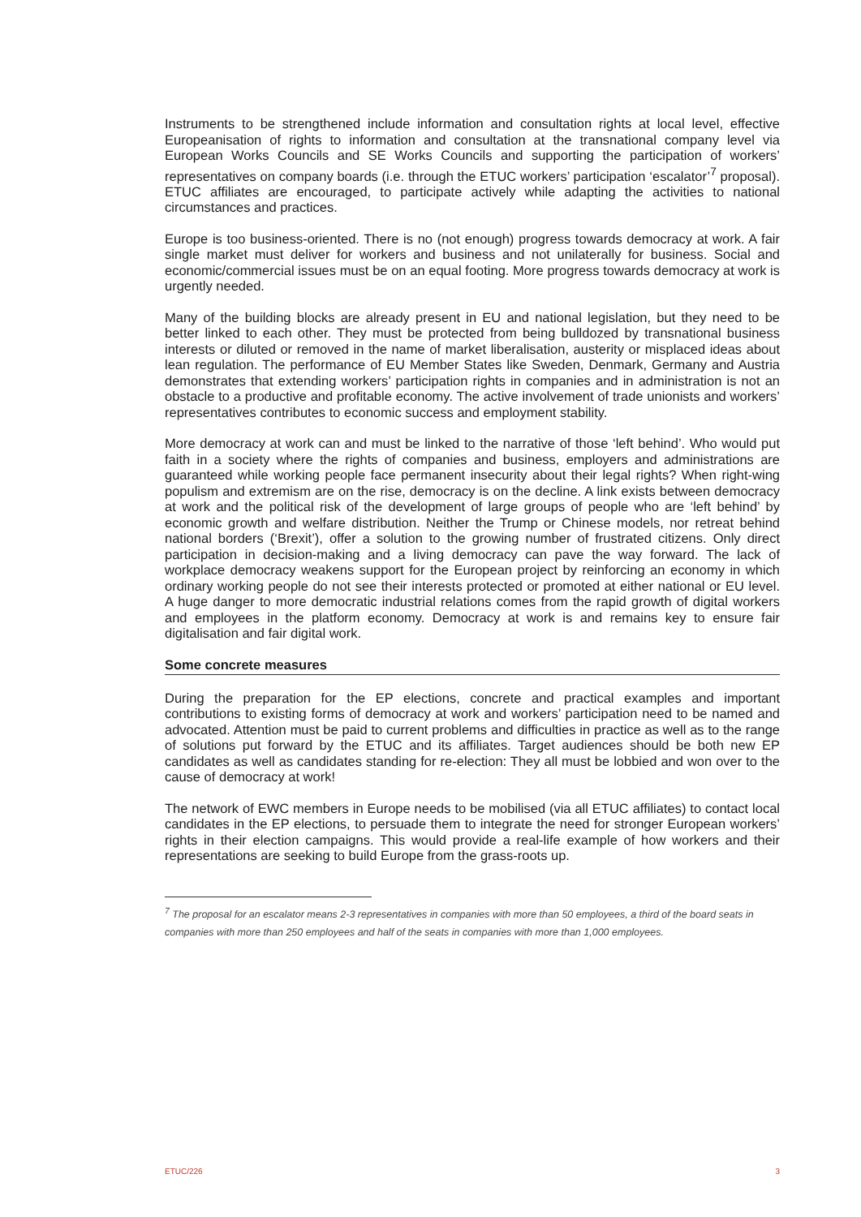Instruments to be strengthened include information and consultation rights at local level, effective Europeanisation of rights to information and consultation at the transnational company level via European Works Councils and SE Works Councils and supporting the participation of workers’ representatives on company boards (i.e. through the ETUC workers’ participation ‘escalator’<sup>7</sup> proposal). ETUC affiliates are encouraged, to participate actively while adapting the activities to national circumstances and practices.
Europe is too business-oriented. There is no (not enough) progress towards democracy at work. A fair single market must deliver for workers and business and not unilaterally for business. Social and economic/commercial issues must be on an equal footing. More progress towards democracy at work is urgently needed.
Many of the building blocks are already present in EU and national legislation, but they need to be better linked to each other. They must be protected from being bulldozed by transnational business interests or diluted or removed in the name of market liberalisation, austerity or misplaced ideas about lean regulation. The performance of EU Member States like Sweden, Denmark, Germany and Austria demonstrates that extending workers’ participation rights in companies and in administration is not an obstacle to a productive and profitable economy. The active involvement of trade unionists and workers’ representatives contributes to economic success and employment stability.
More democracy at work can and must be linked to the narrative of those ‘left behind’. Who would put faith in a society where the rights of companies and business, employers and administrations are guaranteed while working people face permanent insecurity about their legal rights? When right-wing populism and extremism are on the rise, democracy is on the decline. A link exists between democracy at work and the political risk of the development of large groups of people who are ‘left behind’ by economic growth and welfare distribution. Neither the Trump or Chinese models, nor retreat behind national borders (‘Brexit’), offer a solution to the growing number of frustrated citizens. Only direct participation in decision-making and a living democracy can pave the way forward. The lack of workplace democracy weakens support for the European project by reinforcing an economy in which ordinary working people do not see their interests protected or promoted at either national or EU level. A huge danger to more democratic industrial relations comes from the rapid growth of digital workers and employees in the platform economy. Democracy at work is and remains key to ensure fair digitalisation and fair digital work.
Some concrete measures
During the preparation for the EP elections, concrete and practical examples and important contributions to existing forms of democracy at work and workers’ participation need to be named and advocated. Attention must be paid to current problems and difficulties in practice as well as to the range of solutions put forward by the ETUC and its affiliates. Target audiences should be both new EP candidates as well as candidates standing for re-election: They all must be lobbied and won over to the cause of democracy at work!
The network of EWC members in Europe needs to be mobilised (via all ETUC affiliates) to contact local candidates in the EP elections, to persuade them to integrate the need for stronger European workers’ rights in their election campaigns. This would provide a real-life example of how workers and their representations are seeking to build Europe from the grass-roots up.
<sup>7</sup> The proposal for an escalator means 2-3 representatives in companies with more than 50 employees, a third of the board seats in companies with more than 250 employees and half of the seats in companies with more than 1,000 employees.
ETUC/226 3